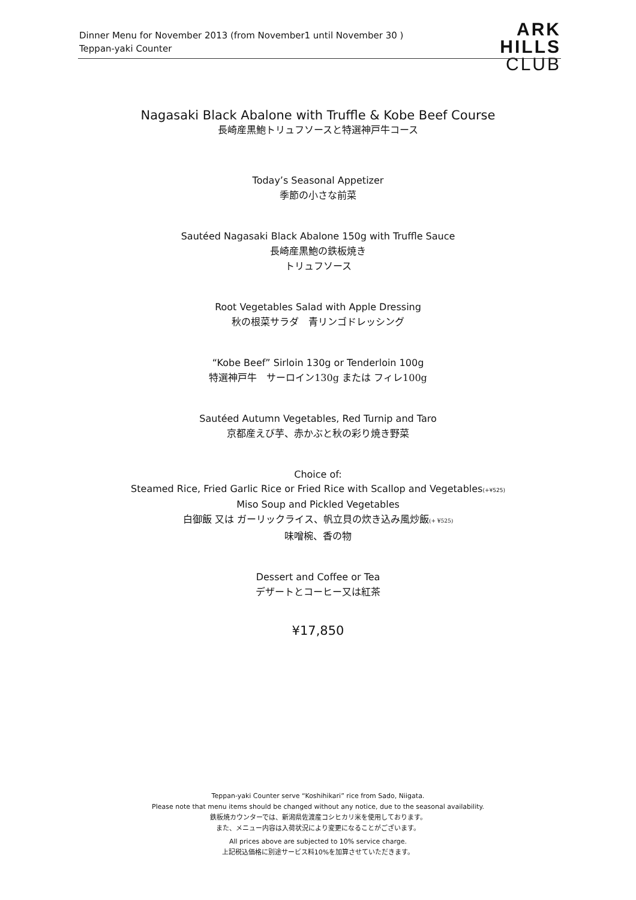Dinner Menu for November 2013 (from November1 until November 30 )
Teppan-yaki Counter
ARK
HILLS
CLUB
Nagasaki Black Abalone with Truffle & Kobe Beef Course
長崎産黒鮑トリュフソースと特選神戸牛コース
Today’s Seasonal Appetizer
季節の小さな前菜
Sautéed Nagasaki Black Abalone 150g with Truffle Sauce
長崎産黒鮑の鉄板焼き
トリュフソース
Root Vegetables Salad with Apple Dressing
秋の根菜サラダ　青リンゴドレッシング
“Kobe Beef” Sirloin 130g or Tenderloin 100g
特選神戸牛　サーロイン130g または フィレ100g
Sautéed Autumn Vegetables, Red Turnip and Taro
京都産えび芋、赤かぶと秋の彩り焼き野菜
Choice of:
Steamed Rice, Fried Garlic Rice or Fried Rice with Scallop and Vegetables(+¥525)
Miso Soup and Pickled Vegetables
白御飯 又は ガーリックライス、帆立貝の炊き込み風炒飯(+ ¥525)
味噌椀、香の物
Dessert and Coffee or Tea
デザートとコーヒー又は紅茶
¥17,850
Teppan-yaki Counter serve “Koshihikari” rice from Sado, Niigata.
Please note that menu items should be changed without any notice, due to the seasonal availability.
鉄板焼カウンターでは、新潟県佐渡産コシヒカリ米を使用しております。
また、メニュー内容は入荷状況により変更になることがございます。
All prices above are subjected to 10% service charge.
上記税込価格に別途サービス料10%を加算させていただきます。